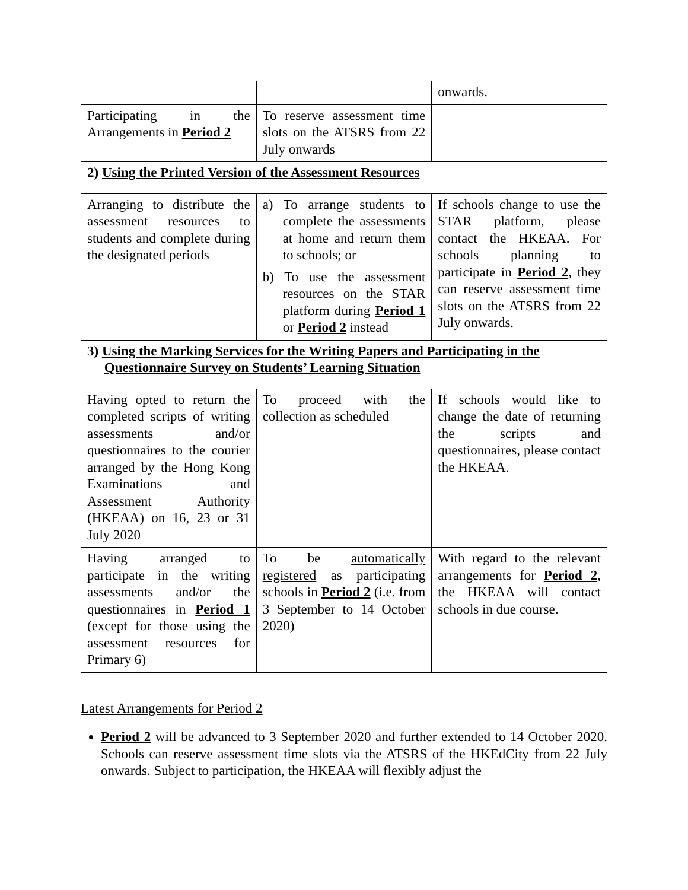| | | onwards. |
| Participating in the Arrangements in Period 2 | To reserve assessment time slots on the ATSRS from 22 July onwards | |
| 2) Using the Printed Version of the Assessment Resources | | |
| Arranging to distribute the assessment resources to students and complete during the designated periods | a) To arrange students to complete the assessments at home and return them to schools; or b) To use the assessment resources on the STAR platform during Period 1 or Period 2 instead | If schools change to use the STAR platform, please contact the HKEAA. For schools planning to participate in Period 2 , they can reserve assessment time slots on the ATSRS from 22 July onwards. |
| 3) Using the Marking Services for the Writing Papers and Participating in the Questionnaire Survey on Students’ Learning Situation | | |
| Having opted to return the completed scripts of writing assessments and/or questionnaires to the courier arranged by the Hong Kong Examinations and Assessment Authority (HKEAA) on 16, 23 or 31 July 2020 | To proceed with the collection as scheduled | If schools would like to change the date of returning the scripts and questionnaires, please contact the HKEAA. |
| Having arranged to participate in the writing assessments and/or the questionnaires in Period 1 (except for those using the assessment resources for Primary 6) | To be automatically registered as participating schools in Period 2 (i.e. from 3 September to 14 October 2020) | With regard to the relevant arrangements for Period 2 , the HKEAA will contact schools in due course. |
Latest Arrangements for Period 2
Period 2 will be advanced to 3 September 2020 and further extended to 14 October 2020. Schools can reserve assessment time slots via the ATSRS of the HKEdCity from 22 July onwards. Subject to participation, the HKEAA will flexibly adjust the